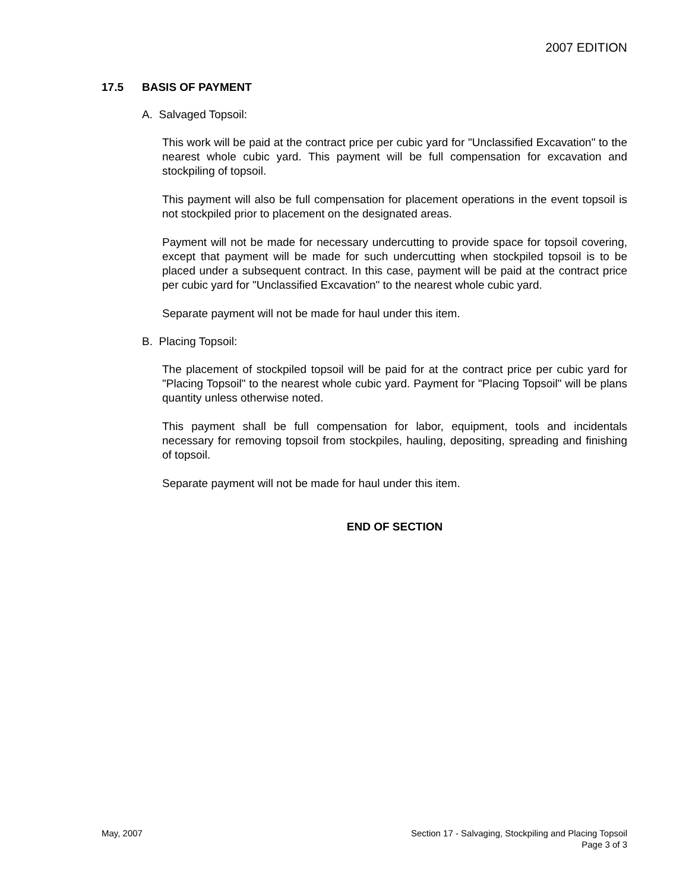2007 EDITION
17.5 BASIS OF PAYMENT
A. Salvaged Topsoil:
This work will be paid at the contract price per cubic yard for "Unclassified Excavation" to the nearest whole cubic yard. This payment will be full compensation for excavation and stockpiling of topsoil.
This payment will also be full compensation for placement operations in the event topsoil is not stockpiled prior to placement on the designated areas.
Payment will not be made for necessary undercutting to provide space for topsoil covering, except that payment will be made for such undercutting when stockpiled topsoil is to be placed under a subsequent contract. In this case, payment will be paid at the contract price per cubic yard for "Unclassified Excavation" to the nearest whole cubic yard.
Separate payment will not be made for haul under this item.
B. Placing Topsoil:
The placement of stockpiled topsoil will be paid for at the contract price per cubic yard for "Placing Topsoil" to the nearest whole cubic yard. Payment for "Placing Topsoil" will be plans quantity unless otherwise noted.
This payment shall be full compensation for labor, equipment, tools and incidentals necessary for removing topsoil from stockpiles, hauling, depositing, spreading and finishing of topsoil.
Separate payment will not be made for haul under this item.
END OF SECTION
May, 2007 Section 17 - Salvaging, Stockpiling and Placing Topsoil
Page 3 of 3